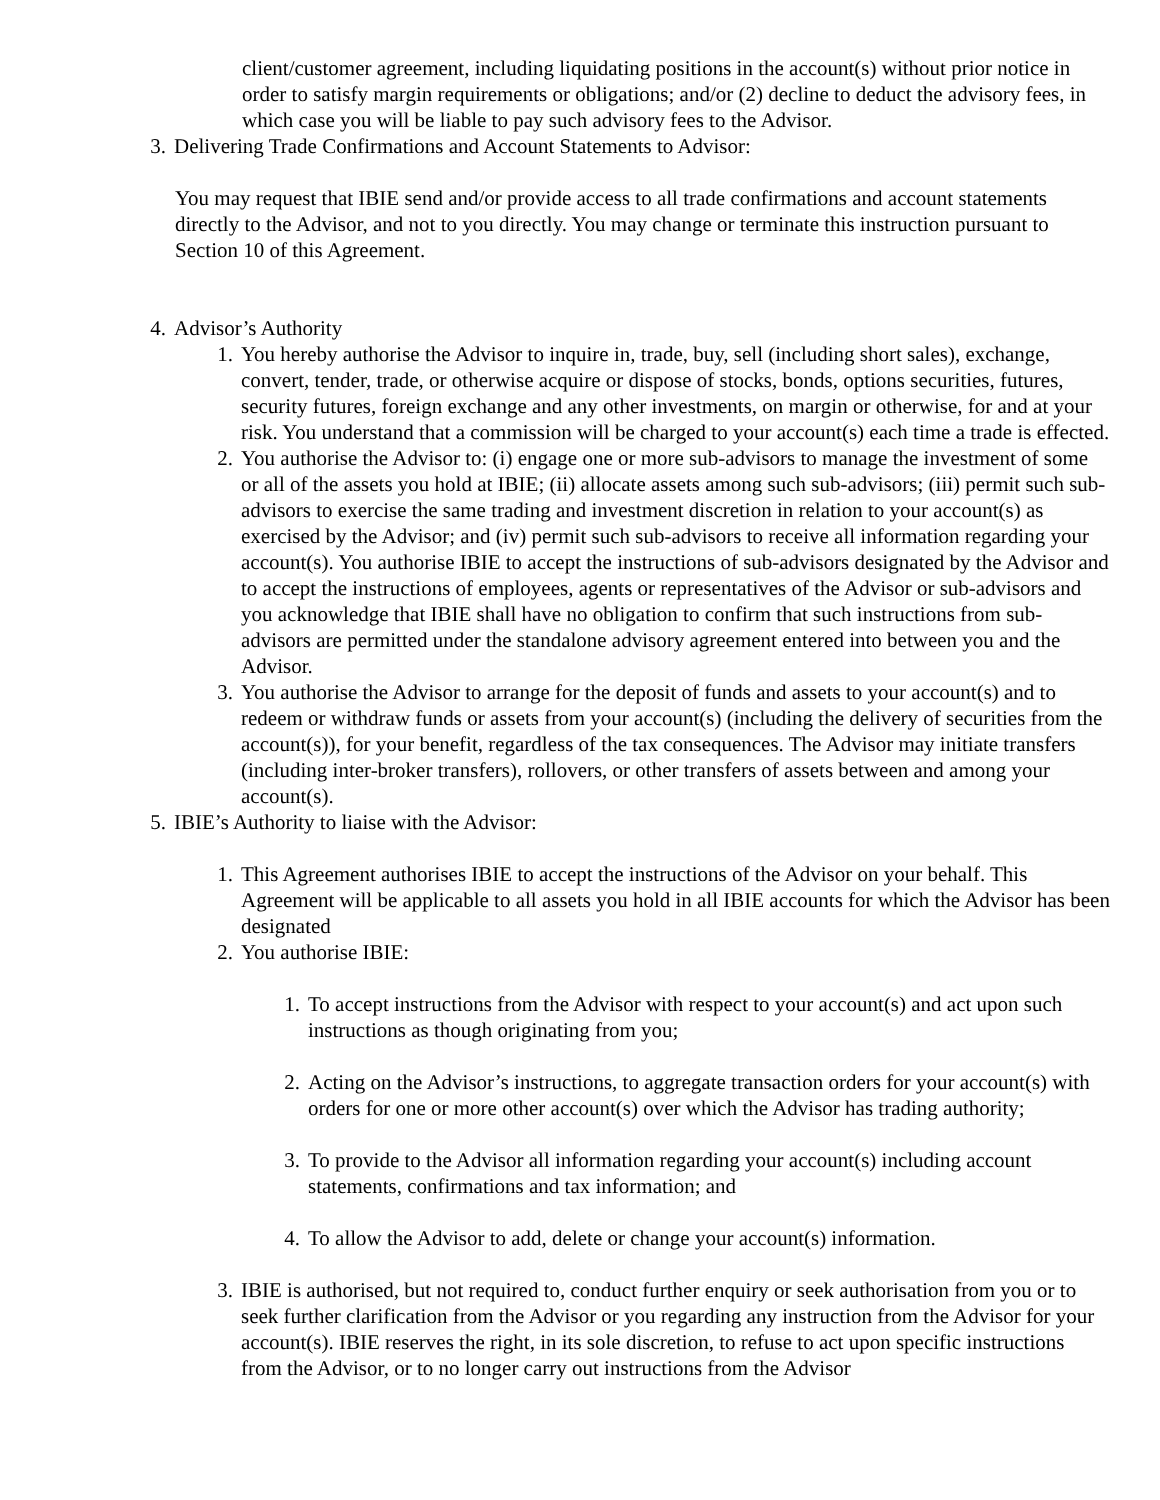client/customer agreement, including liquidating positions in the account(s) without prior notice in order to satisfy margin requirements or obligations; and/or (2) decline to deduct the advisory fees, in which case you will be liable to pay such advisory fees to the Advisor.
3. Delivering Trade Confirmations and Account Statements to Advisor:
You may request that IBIE send and/or provide access to all trade confirmations and account statements directly to the Advisor, and not to you directly. You may change or terminate this instruction pursuant to Section 10 of this Agreement.
4. Advisor’s Authority
1. You hereby authorise the Advisor to inquire in, trade, buy, sell (including short sales), exchange, convert, tender, trade, or otherwise acquire or dispose of stocks, bonds, options securities, futures, security futures, foreign exchange and any other investments, on margin or otherwise, for and at your risk. You understand that a commission will be charged to your account(s) each time a trade is effected.
2. You authorise the Advisor to: (i) engage one or more sub-advisors to manage the investment of some or all of the assets you hold at IBIE; (ii) allocate assets among such sub-advisors; (iii) permit such sub-advisors to exercise the same trading and investment discretion in relation to your account(s) as exercised by the Advisor; and (iv) permit such sub-advisors to receive all information regarding your account(s). You authorise IBIE to accept the instructions of sub-advisors designated by the Advisor and to accept the instructions of employees, agents or representatives of the Advisor or sub-advisors and you acknowledge that IBIE shall have no obligation to confirm that such instructions from sub-advisors are permitted under the standalone advisory agreement entered into between you and the Advisor.
3. You authorise the Advisor to arrange for the deposit of funds and assets to your account(s) and to redeem or withdraw funds or assets from your account(s) (including the delivery of securities from the account(s)), for your benefit, regardless of the tax consequences. The Advisor may initiate transfers (including inter-broker transfers), rollovers, or other transfers of assets between and among your account(s).
5. IBIE’s Authority to liaise with the Advisor:
1. This Agreement authorises IBIE to accept the instructions of the Advisor on your behalf. This Agreement will be applicable to all assets you hold in all IBIE accounts for which the Advisor has been designated
2. You authorise IBIE:
1. To accept instructions from the Advisor with respect to your account(s) and act upon such instructions as though originating from you;
2. Acting on the Advisor’s instructions, to aggregate transaction orders for your account(s) with orders for one or more other account(s) over which the Advisor has trading authority;
3. To provide to the Advisor all information regarding your account(s) including account statements, confirmations and tax information; and
4. To allow the Advisor to add, delete or change your account(s) information.
3. IBIE is authorised, but not required to, conduct further enquiry or seek authorisation from you or to seek further clarification from the Advisor or you regarding any instruction from the Advisor for your account(s). IBIE reserves the right, in its sole discretion, to refuse to act upon specific instructions from the Advisor, or to no longer carry out instructions from the Advisor